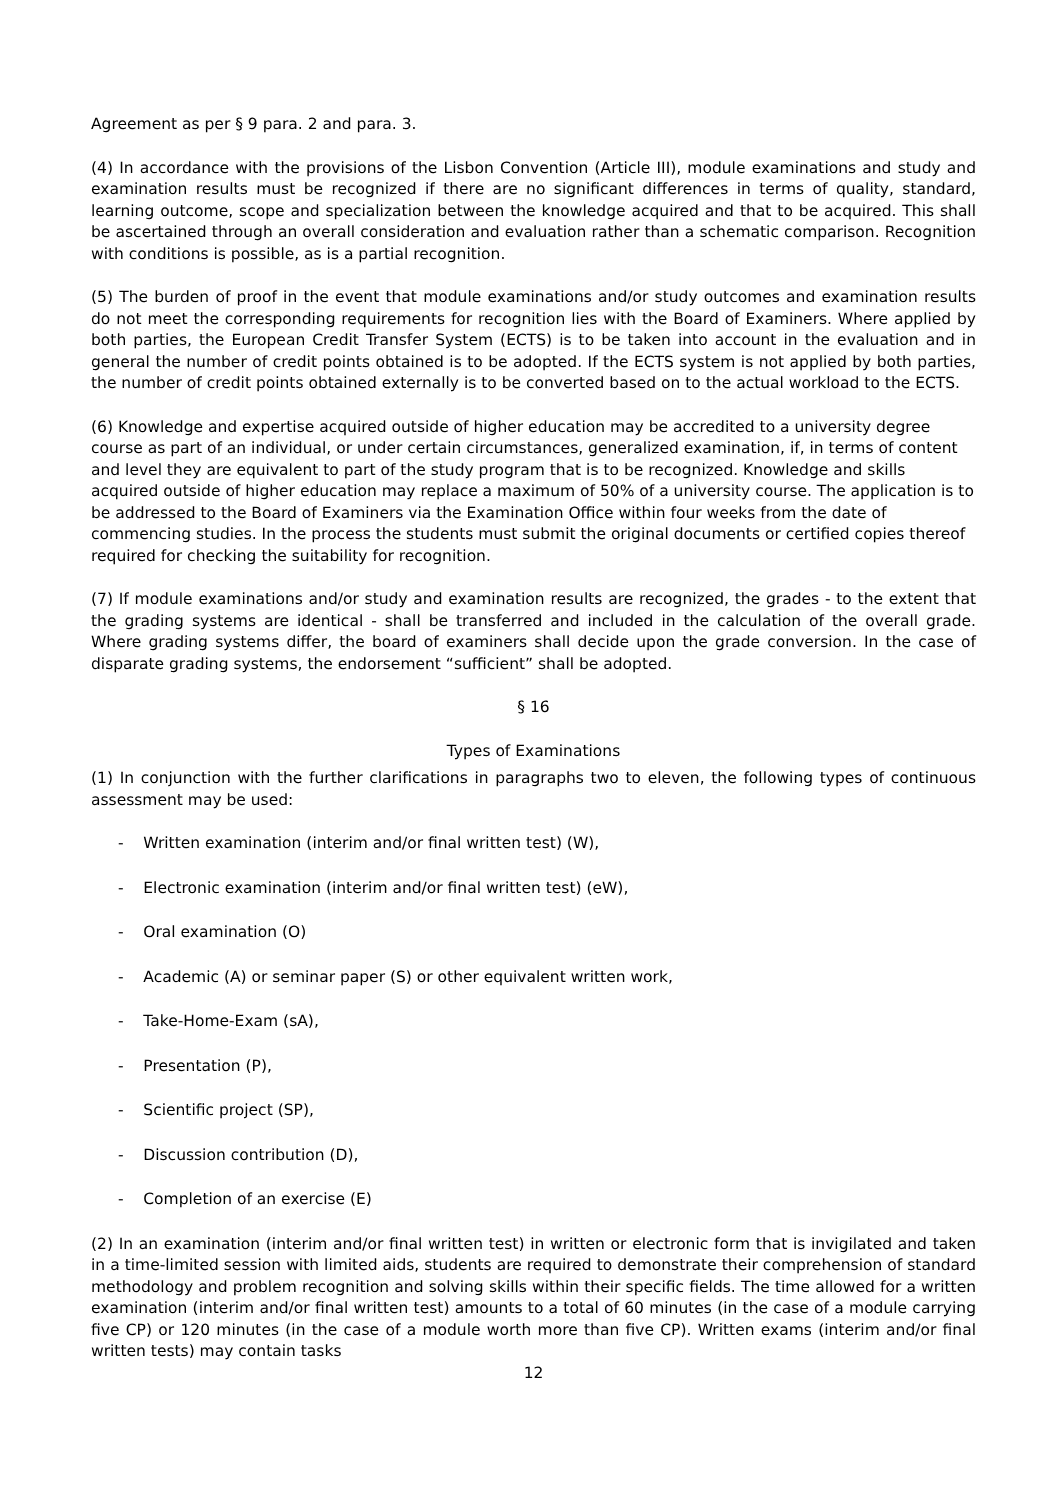Agreement as per § 9 para. 2 and para. 3.
(4) In accordance with the provisions of the Lisbon Convention (Article III), module examinations and study and examination results must be recognized if there are no significant differences in terms of quality, standard, learning outcome, scope and specialization between the knowledge acquired and that to be acquired. This shall be ascertained through an overall consideration and evaluation rather than a schematic comparison. Recognition with conditions is possible, as is a partial recognition.
(5) The burden of proof in the event that module examinations and/or study outcomes and examination results do not meet the corresponding requirements for recognition lies with the Board of Examiners. Where applied by both parties, the European Credit Transfer System (ECTS) is to be taken into account in the evaluation and in general the number of credit points obtained is to be adopted. If the ECTS system is not applied by both parties, the number of credit points obtained externally is to be converted based on to the actual workload to the ECTS.
(6) Knowledge and expertise acquired outside of higher education may be accredited to a university degree course as part of an individual, or under certain circumstances, generalized examination, if, in terms of content and level they are equivalent to part of the study program that is to be recognized. Knowledge and skills acquired outside of higher education may replace a maximum of 50% of a university course. The application is to be addressed to the Board of Examiners via the Examination Office within four weeks from the date of commencing studies. In the process the students must submit the original documents or certified copies thereof required for checking the suitability for recognition.
(7) If module examinations and/or study and examination results are recognized, the grades - to the extent that the grading systems are identical - shall be transferred and included in the calculation of the overall grade. Where grading systems differ, the board of examiners shall decide upon the grade conversion. In the case of disparate grading systems, the endorsement “sufficient” shall be adopted.
§ 16
Types of Examinations
(1) In conjunction with the further clarifications in paragraphs two to eleven, the following types of continuous assessment may be used:
- Written examination (interim and/or final written test) (W),
- Electronic examination (interim and/or final written test) (eW),
- Oral examination (O)
- Academic (A) or seminar paper (S) or other equivalent written work,
- Take-Home-Exam (sA),
- Presentation (P),
- Scientific project (SP),
- Discussion contribution (D),
- Completion of an exercise (E)
(2) In an examination (interim and/or final written test) in written or electronic form that is invigilated and taken in a time-limited session with limited aids, students are required to demonstrate their comprehension of standard methodology and problem recognition and solving skills within their specific fields. The time allowed for a written examination (interim and/or final written test) amounts to a total of 60 minutes (in the case of a module carrying five CP) or 120 minutes (in the case of a module worth more than five CP). Written exams (interim and/or final written tests) may contain tasks
12